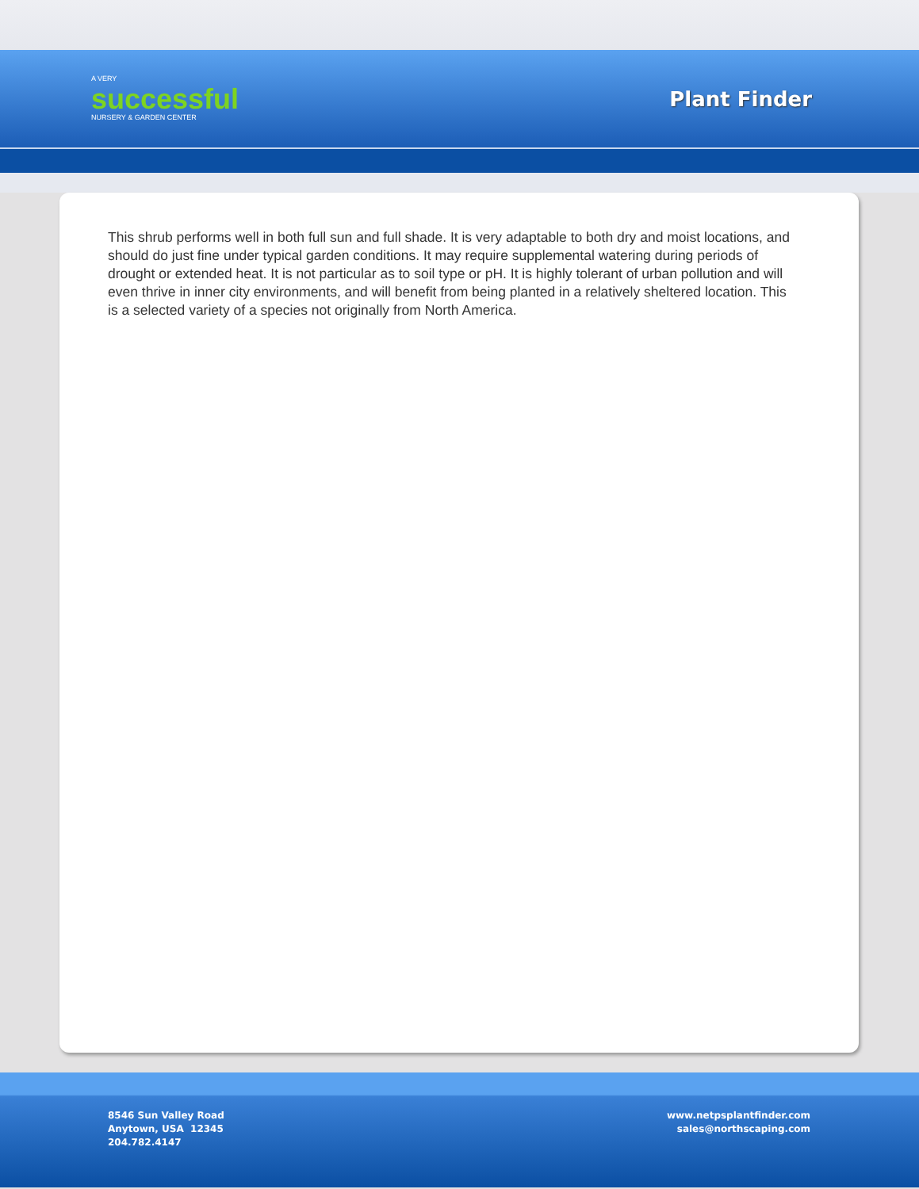A VERY
successful
NURSERY & GARDEN CENTER
Plant Finder
This shrub performs well in both full sun and full shade. It is very adaptable to both dry and moist locations, and should do just fine under typical garden conditions. It may require supplemental watering during periods of drought or extended heat. It is not particular as to soil type or pH. It is highly tolerant of urban pollution and will even thrive in inner city environments, and will benefit from being planted in a relatively sheltered location. This is a selected variety of a species not originally from North America.
8546 Sun Valley Road
Anytown, USA 12345
204.782.4147
www.netpsplantfinder.com
sales@northscaping.com